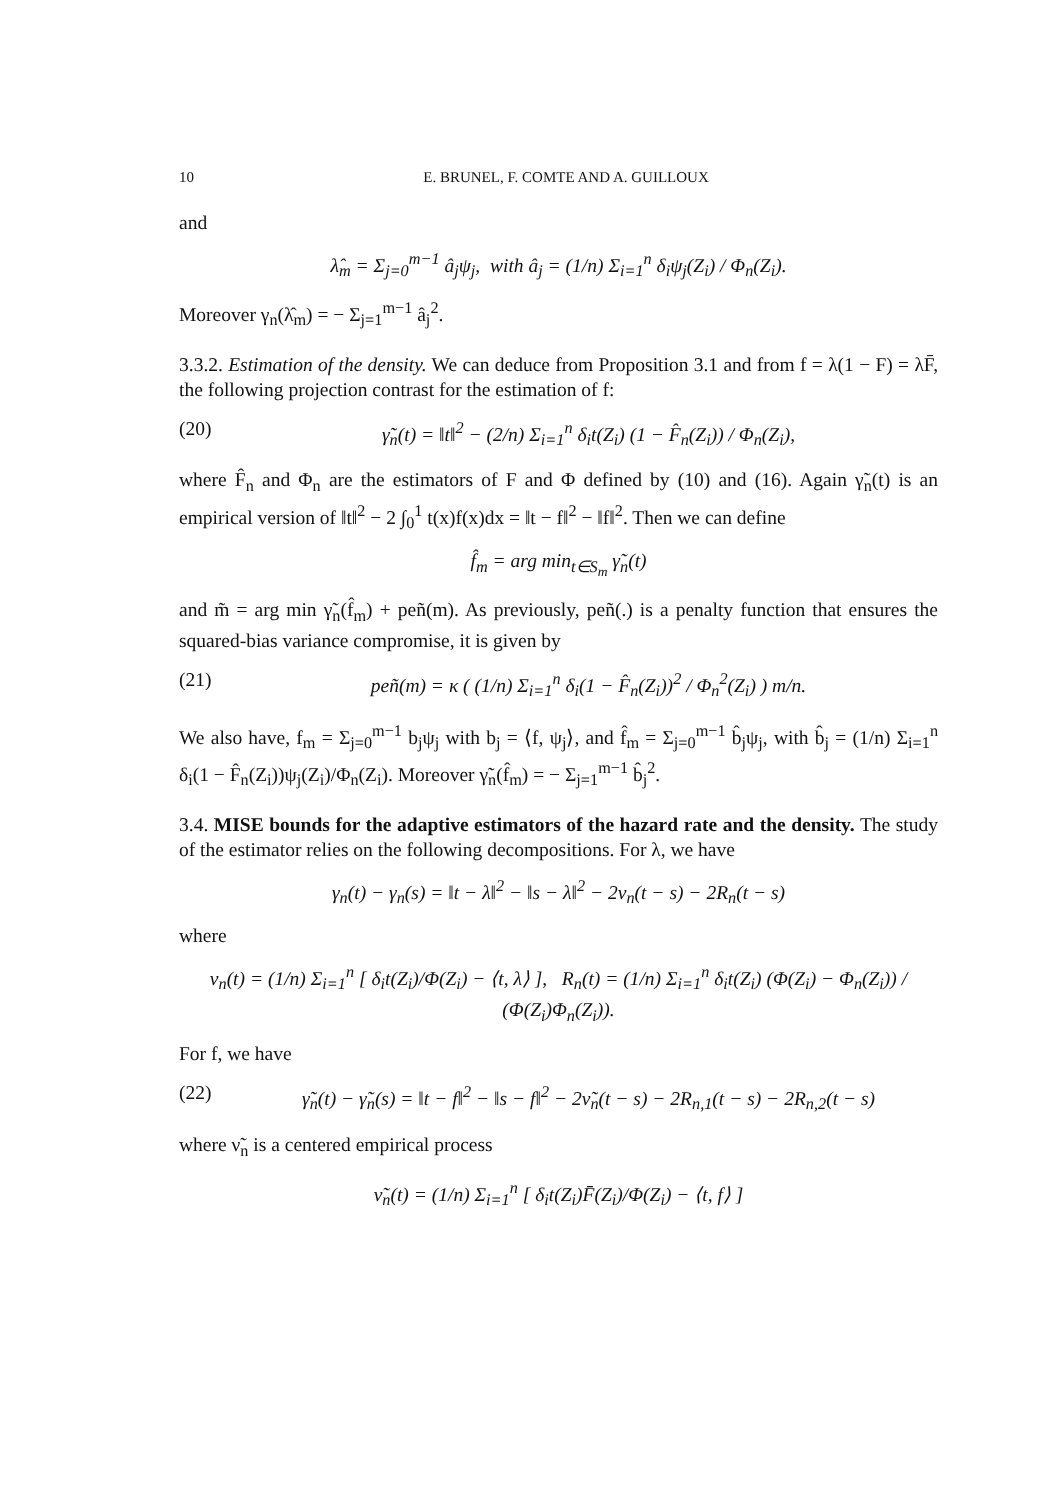10 E. BRUNEL, F. COMTE AND A. GUILLOUX
and
λ̂<sub>m</sub> = Σ<sub>j=0</sub><sup>m−1</sup> â<sub>j</sub>ψ<sub>j</sub>, with â<sub>j</sub> = (1/n) Σ<sub>i=1</sub><sup>n</sup> δ<sub>i</sub>ψ<sub>j</sub>(Z<sub>i</sub>) / Φ<sub>n</sub>(Z<sub>i</sub>).
Moreover γ<sub>n</sub>(λ̂<sub>m</sub>) = − Σ<sub>j=1</sub><sup>m−1</sup> â<sub>j</sub><sup>2</sup>.
3.3.2. Estimation of the density. We can deduce from Proposition 3.1 and from f = λ(1 − F) = λF̄, the following projection contrast for the estimation of f:
(20) γ̃<sub>n</sub>(t) = ‖t‖<sup>2</sup> − (2/n) Σ<sub>i=1</sub><sup>n</sup> δ<sub>i</sub>t(Z<sub>i</sub>) (1 − F̂<sub>n</sub>(Z<sub>i</sub>)) / Φ<sub>n</sub>(Z<sub>i</sub>),
where F̂<sub>n</sub> and Φ<sub>n</sub> are the estimators of F and Φ defined by (10) and (16). Again γ̃<sub>n</sub>(t) is an empirical version of ‖t‖<sup>2</sup> − 2 ∫<sub>0</sub><sup>1</sup> t(x)f(x)dx = ‖t − f‖<sup>2</sup> − ‖f‖<sup>2</sup>. Then we can define
f̂<sub>m</sub> = arg min<sub>t∈S<sub>m</sub></sub> γ̃<sub>n</sub>(t)
and m̃ = arg min γ̃<sub>n</sub>(f̂<sub>m</sub>) + peñ(m). As previously, peñ(.) is a penalty function that ensures the squared-bias variance compromise, it is given by
(21) peñ(m) = κ ( (1/n) Σ<sub>i=1</sub><sup>n</sup> δ<sub>i</sub>(1 − F̂<sub>n</sub>(Z<sub>i</sub>))<sup>2</sup> / Φ<sub>n</sub><sup>2</sup>(Z<sub>i</sub>) ) m/n.
We also have, f<sub>m</sub> = Σ<sub>j=0</sub><sup>m−1</sup> b<sub>j</sub>ψ<sub>j</sub> with b<sub>j</sub> = ⟨f, ψ<sub>j</sub>⟩, and f̂<sub>m</sub> = Σ<sub>j=0</sub><sup>m−1</sup> b̂<sub>j</sub>ψ<sub>j</sub>, with b̂<sub>j</sub> = (1/n) Σ<sub>i=1</sub><sup>n</sup> δ<sub>i</sub>(1 − F̂<sub>n</sub>(Z<sub>i</sub>))ψ<sub>j</sub>(Z<sub>i</sub>)/Φ<sub>n</sub>(Z<sub>i</sub>). Moreover γ̃<sub>n</sub>(f̂<sub>m</sub>) = − Σ<sub>j=1</sub><sup>m−1</sup> b̂<sub>j</sub><sup>2</sup>.
3.4. MISE bounds for the adaptive estimators of the hazard rate and the density. The study of the estimator relies on the following decompositions. For λ, we have
γ<sub>n</sub>(t) − γ<sub>n</sub>(s) = ‖t − λ‖<sup>2</sup> − ‖s − λ‖<sup>2</sup> − 2ν<sub>n</sub>(t − s) − 2R<sub>n</sub>(t − s)
where
ν<sub>n</sub>(t) = (1/n) Σ<sub>i=1</sub><sup>n</sup> [ δ<sub>i</sub>t(Z<sub>i</sub>)/Φ(Z<sub>i</sub>) − ⟨t, λ⟩ ], R<sub>n</sub>(t) = (1/n) Σ<sub>i=1</sub><sup>n</sup> δ<sub>i</sub>t(Z<sub>i</sub>) (Φ(Z<sub>i</sub>) − Φ<sub>n</sub>(Z<sub>i</sub>)) / (Φ(Z<sub>i</sub>)Φ<sub>n</sub>(Z<sub>i</sub>)).
For f, we have
(22) γ̃<sub>n</sub>(t) − γ̃<sub>n</sub>(s) = ‖t − f‖<sup>2</sup> − ‖s − f‖<sup>2</sup> − 2ν̃<sub>n</sub>(t − s) − 2R<sub>n,1</sub>(t − s) − 2R<sub>n,2</sub>(t − s)
where ν̃<sub>n</sub> is a centered empirical process
ν̃<sub>n</sub>(t) = (1/n) Σ<sub>i=1</sub><sup>n</sup> [ δ<sub>i</sub>t(Z<sub>i</sub>)F̄(Z<sub>i</sub>)/Φ(Z<sub>i</sub>) − ⟨t, f⟩ ]